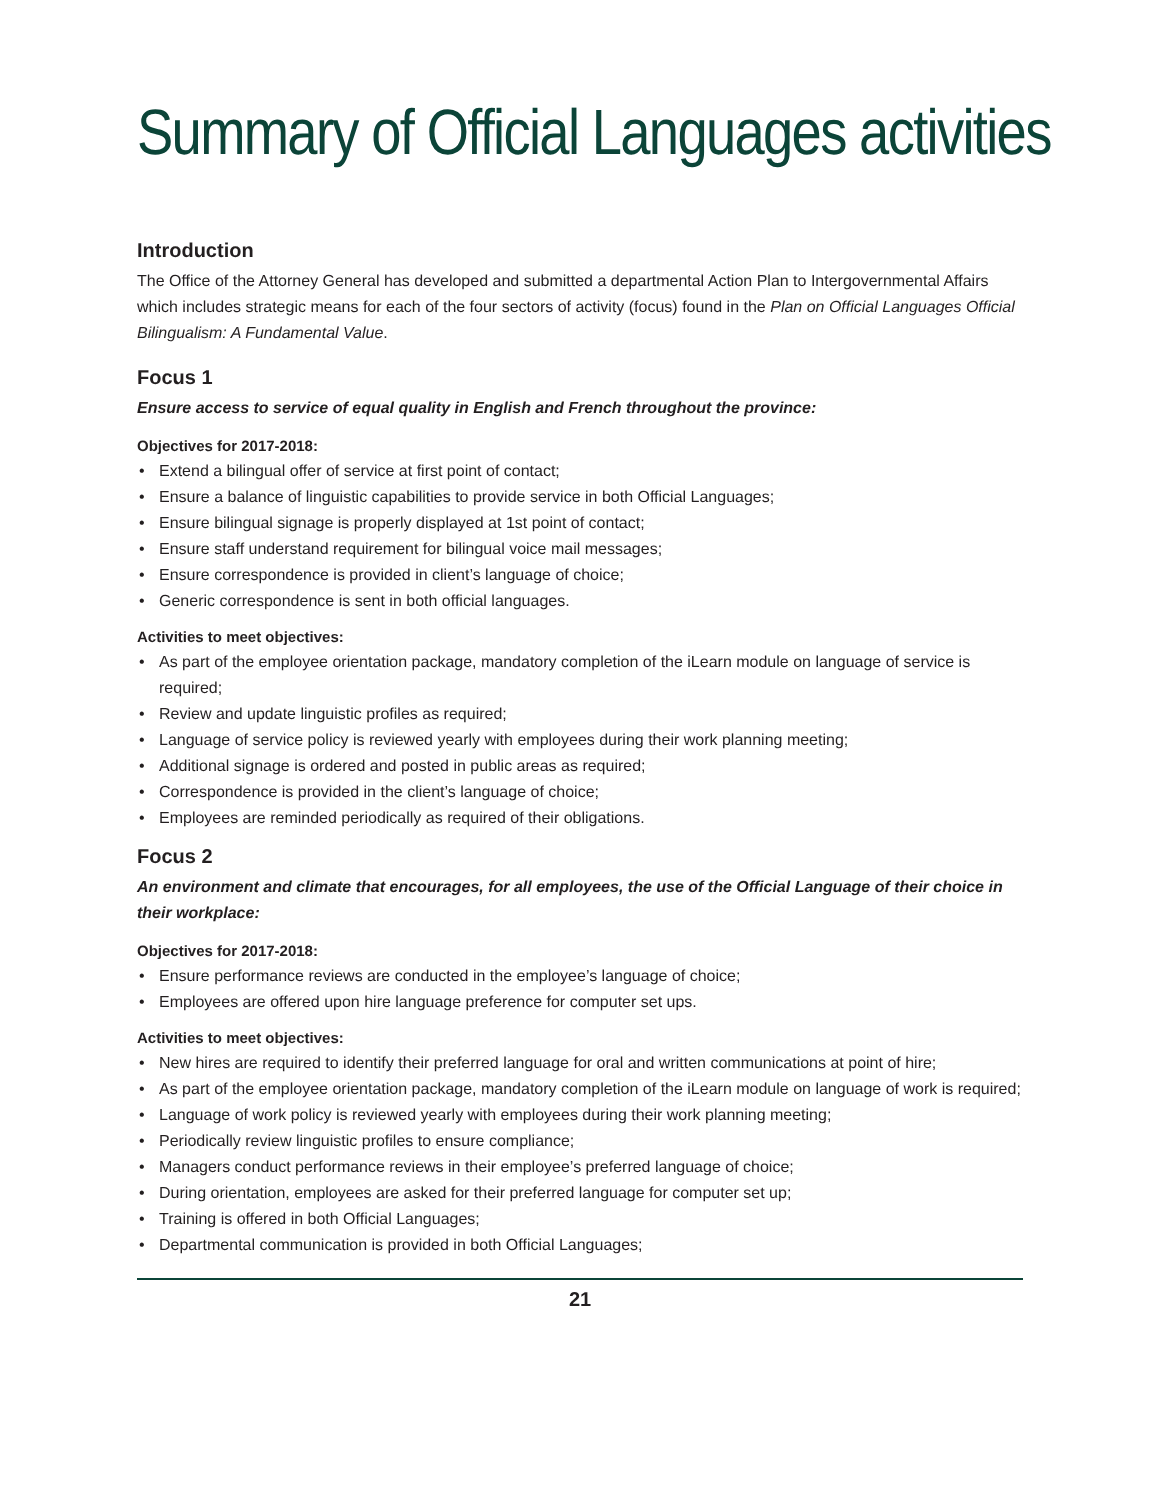Summary of Official Languages activities
Introduction
The Office of the Attorney General has developed and submitted a departmental Action Plan to Intergovernmental Affairs which includes strategic means for each of the four sectors of activity (focus) found in the Plan on Official Languages Official Bilingualism: A Fundamental Value.
Focus 1
Ensure access to service of equal quality in English and French throughout the province:
Objectives for 2017-2018:
• Extend a bilingual offer of service at first point of contact;
• Ensure a balance of linguistic capabilities to provide service in both Official Languages;
• Ensure bilingual signage is properly displayed at 1st point of contact;
• Ensure staff understand requirement for bilingual voice mail messages;
• Ensure correspondence is provided in client’s language of choice;
• Generic correspondence is sent in both official languages.
Activities to meet objectives:
• As part of the employee orientation package, mandatory completion of the iLearn module on language of service is required;
• Review and update linguistic profiles as required;
• Language of service policy is reviewed yearly with employees during their work planning meeting;
• Additional signage is ordered and posted in public areas as required;
• Correspondence is provided in the client’s language of choice;
• Employees are reminded periodically as required of their obligations.
Focus 2
An environment and climate that encourages, for all employees, the use of the Official Language of their choice in their workplace:
Objectives for 2017-2018:
• Ensure performance reviews are conducted in the employee’s language of choice;
• Employees are offered upon hire language preference for computer set ups.
Activities to meet objectives:
• New hires are required to identify their preferred language for oral and written communications at point of hire;
• As part of the employee orientation package, mandatory completion of the iLearn module on language of work is required;
• Language of work policy is reviewed yearly with employees during their work planning meeting;
• Periodically review linguistic profiles to ensure compliance;
• Managers conduct performance reviews in their employee’s preferred language of choice;
• During orientation, employees are asked for their preferred language for computer set up;
• Training is offered in both Official Languages;
• Departmental communication is provided in both Official Languages;
21